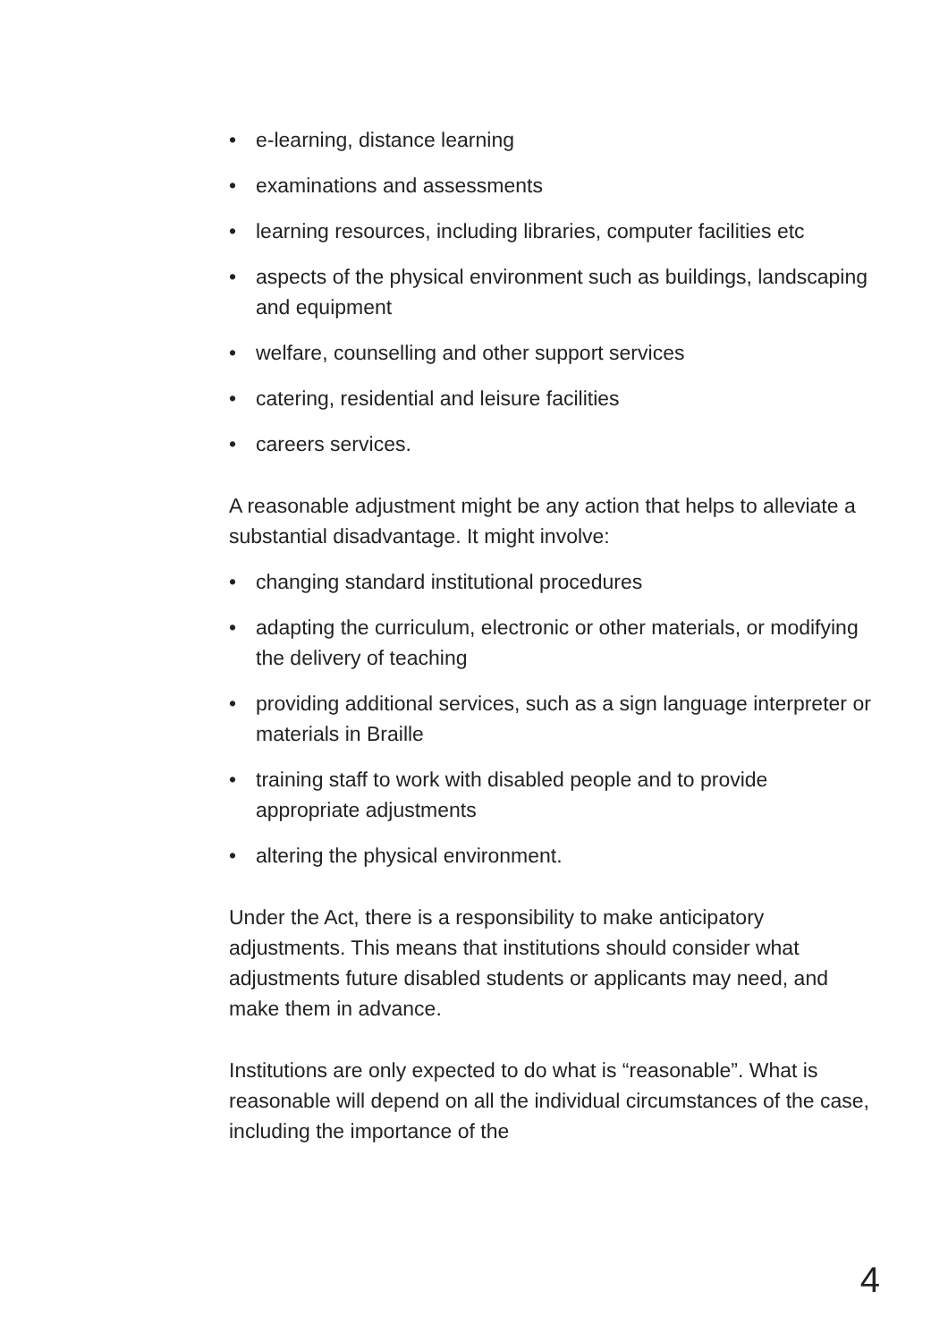• e-learning, distance learning
• examinations and assessments
• learning resources, including libraries, computer facilities etc
• aspects of the physical environment such as buildings, landscaping and equipment
• welfare, counselling and other support services
• catering, residential and leisure facilities
• careers services.
A reasonable adjustment might be any action that helps to alleviate a substantial disadvantage. It might involve:
• changing standard institutional procedures
• adapting the curriculum, electronic or other materials, or modifying the delivery of teaching
• providing additional services, such as a sign language interpreter or materials in Braille
• training staff to work with disabled people and to provide appropriate adjustments
• altering the physical environment.
Under the Act, there is a responsibility to make anticipatory adjustments. This means that institutions should consider what adjustments future disabled students or applicants may need, and make them in advance.
Institutions are only expected to do what is “reasonable”. What is reasonable will depend on all the individual circumstances of the case, including the importance of the
4